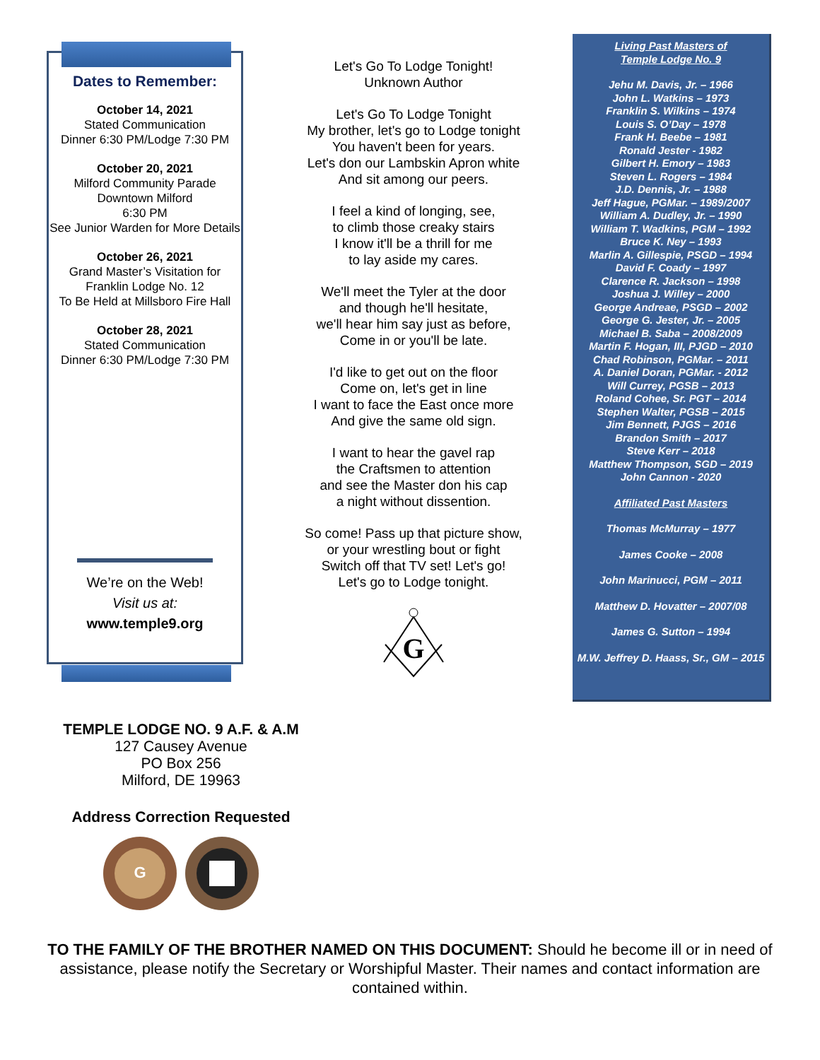Dates to Remember:
October 14, 2021
Stated Communication
Dinner 6:30 PM/Lodge 7:30 PM
October 20, 2021
Milford Community Parade
Downtown Milford
6:30 PM
See Junior Warden for More Details
October 26, 2021
Grand Master’s Visitation for Franklin Lodge No. 12
To Be Held at Millsboro Fire Hall
October 28, 2021
Stated Communication
Dinner 6:30 PM/Lodge 7:30 PM
We’re on the Web!
Visit us at:
www.temple9.org
Let's Go To Lodge Tonight!
Unknown Author
Let's Go To Lodge Tonight
My brother, let's go to Lodge tonight
You haven't been for years.
Let's don our Lambskin Apron white
And sit among our peers.
I feel a kind of longing, see,
to climb those creaky stairs
I know it'll be a thrill for me
to lay aside my cares.
We'll meet the Tyler at the door
and though he'll hesitate,
we'll hear him say just as before,
Come in or you'll be late.
I'd like to get out on the floor
Come on, let's get in line
I want to face the East once more
And give the same old sign.
I want to hear the gavel rap
the Craftsmen to attention
and see the Master don his cap
a night without dissention.
So come! Pass up that picture show,
or your wrestling bout or fight
Switch off that TV set! Let's go!
Let's go to Lodge tonight.
G
Living Past Masters of
Temple Lodge No. 9
Jehu M. Davis, Jr. – 1966
John L. Watkins – 1973
Franklin S. Wilkins – 1974
Louis S. O’Day – 1978
Frank H. Beebe – 1981
Ronald Jester - 1982
Gilbert H. Emory – 1983
Steven L. Rogers – 1984
J.D. Dennis, Jr. – 1988
Jeff Hague, PGMar. – 1989/2007
William A. Dudley, Jr. – 1990
William T. Wadkins, PGM – 1992
Bruce K. Ney – 1993
Marlin A. Gillespie, PSGD – 1994
David F. Coady – 1997
Clarence R. Jackson – 1998
Joshua J. Willey – 2000
George Andreae, PSGD – 2002
George G. Jester, Jr. – 2005
Michael B. Saba – 2008/2009
Martin F. Hogan, III, PJGD – 2010
Chad Robinson, PGMar. – 2011
A. Daniel Doran, PGMar. - 2012
Will Currey, PGSB – 2013
Roland Cohee, Sr. PGT – 2014
Stephen Walter, PGSB – 2015
Jim Bennett, PJGS – 2016
Brandon Smith – 2017
Steve Kerr – 2018
Matthew Thompson, SGD – 2019
John Cannon - 2020
Affiliated Past Masters
Thomas McMurray – 1977
James Cooke – 2008
John Marinucci, PGM – 2011
Matthew D. Hovatter – 2007/08
James G. Sutton – 1994
M.W. Jeffrey D. Haass, Sr., GM – 2015
TEMPLE LODGE NO. 9 A.F. & A.M
127 Causey Avenue
PO Box 256
Milford, DE 19963
Address Correction Requested
G
TO THE FAMILY OF THE BROTHER NAMED ON THIS DOCUMENT: Should he become ill or in need of assistance, please notify the Secretary or Worshipful Master. Their names and contact information are contained within.